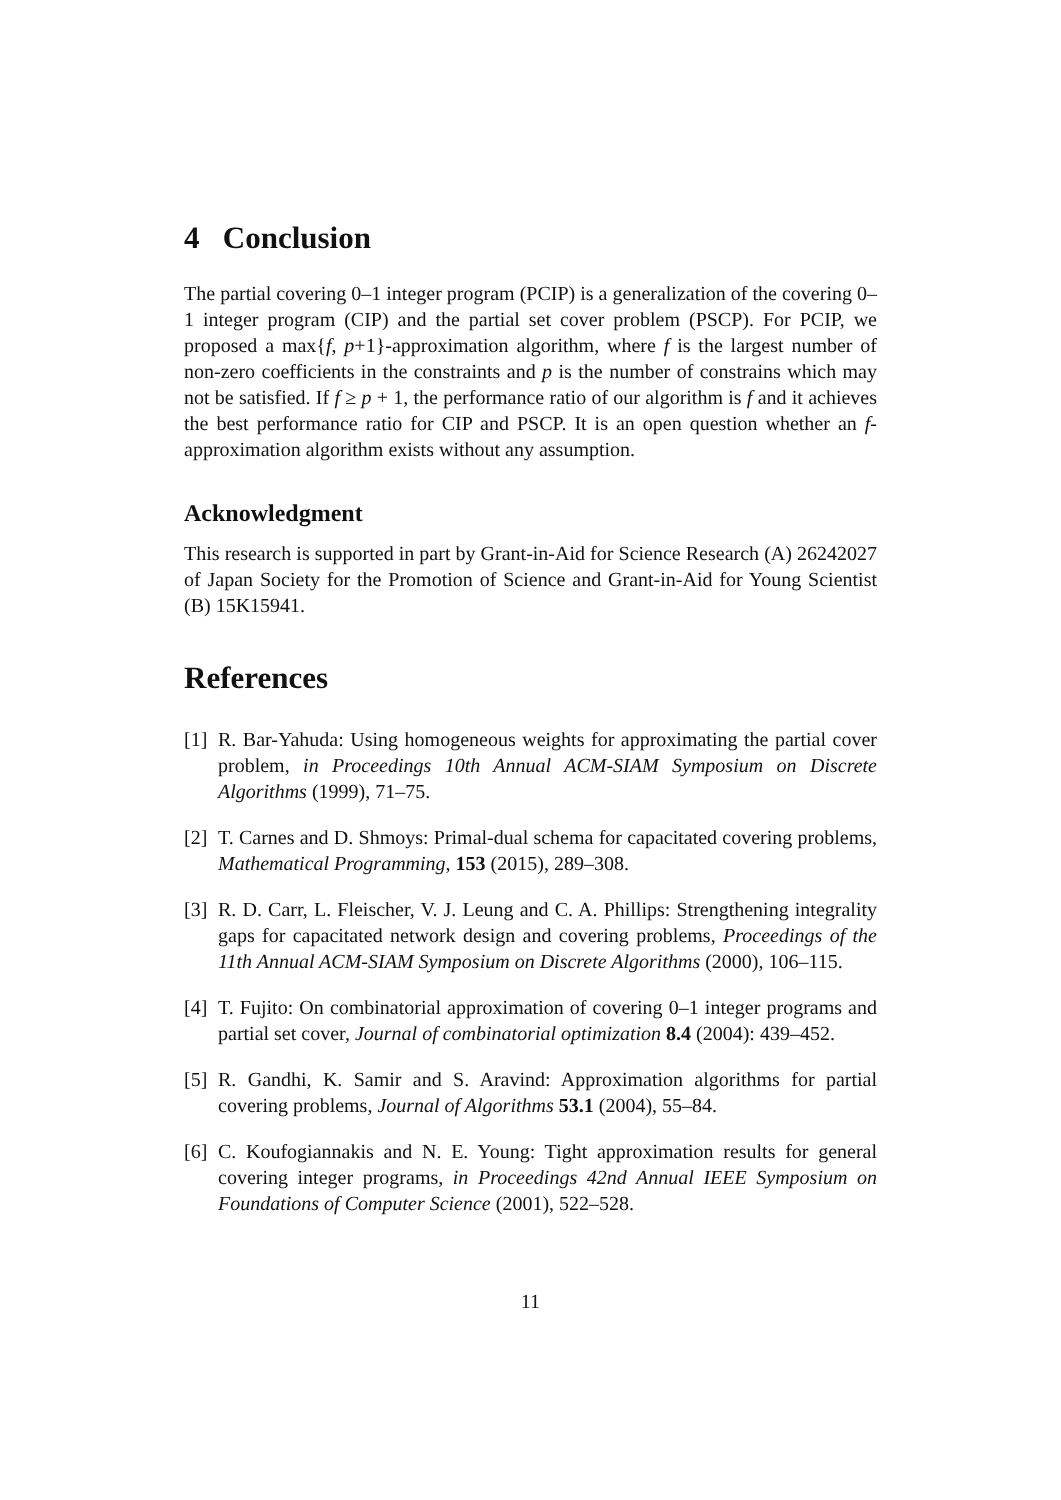4 Conclusion
The partial covering 0–1 integer program (PCIP) is a generalization of the covering 0–1 integer program (CIP) and the partial set cover problem (PSCP). For PCIP, we proposed a max{f, p+1}-approximation algorithm, where f is the largest number of non-zero coefficients in the constraints and p is the number of constrains which may not be satisfied. If f ≥ p + 1, the performance ratio of our algorithm is f and it achieves the best performance ratio for CIP and PSCP. It is an open question whether an f-approximation algorithm exists without any assumption.
Acknowledgment
This research is supported in part by Grant-in-Aid for Science Research (A) 26242027 of Japan Society for the Promotion of Science and Grant-in-Aid for Young Scientist (B) 15K15941.
References
[1] R. Bar-Yahuda: Using homogeneous weights for approximating the partial cover problem, in Proceedings 10th Annual ACM-SIAM Symposium on Discrete Algorithms (1999), 71–75.
[2] T. Carnes and D. Shmoys: Primal-dual schema for capacitated covering problems, Mathematical Programming, 153 (2015), 289–308.
[3] R. D. Carr, L. Fleischer, V. J. Leung and C. A. Phillips: Strengthening integrality gaps for capacitated network design and covering problems, Proceedings of the 11th Annual ACM-SIAM Symposium on Discrete Algorithms (2000), 106–115.
[4] T. Fujito: On combinatorial approximation of covering 0–1 integer programs and partial set cover, Journal of combinatorial optimization 8.4 (2004): 439–452.
[5] R. Gandhi, K. Samir and S. Aravind: Approximation algorithms for partial covering problems, Journal of Algorithms 53.1 (2004), 55–84.
[6] C. Koufogiannakis and N. E. Young: Tight approximation results for general covering integer programs, in Proceedings 42nd Annual IEEE Symposium on Foundations of Computer Science (2001), 522–528.
11